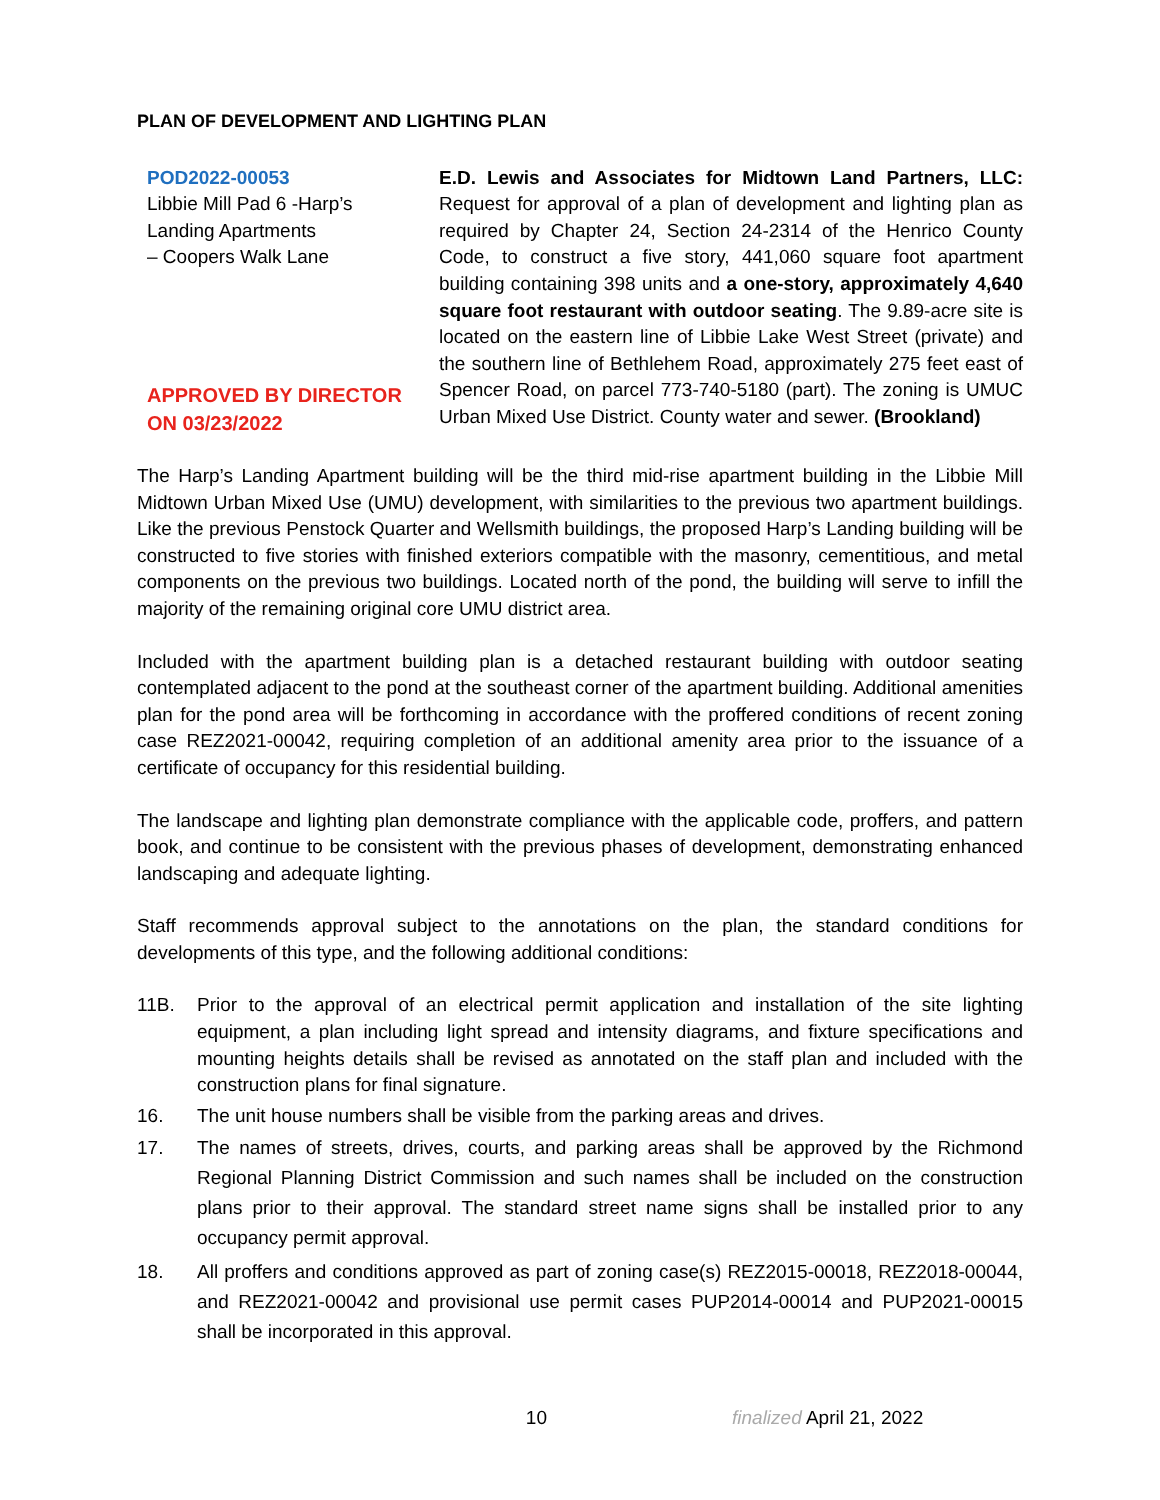PLAN OF DEVELOPMENT AND LIGHTING PLAN
POD2022-00053
Libbie Mill Pad 6 -Harp’s Landing Apartments
– Coopers Walk Lane
APPROVED BY DIRECTOR ON 03/23/2022
E.D. Lewis and Associates for Midtown Land Partners, LLC: Request for approval of a plan of development and lighting plan as required by Chapter 24, Section 24-2314 of the Henrico County Code, to construct a five story, 441,060 square foot apartment building containing 398 units and a one-story, approximately 4,640 square foot restaurant with outdoor seating. The 9.89-acre site is located on the eastern line of Libbie Lake West Street (private) and the southern line of Bethlehem Road, approximately 275 feet east of Spencer Road, on parcel 773-740-5180 (part). The zoning is UMUC Urban Mixed Use District. County water and sewer. (Brookland)
The Harp’s Landing Apartment building will be the third mid-rise apartment building in the Libbie Mill Midtown Urban Mixed Use (UMU) development, with similarities to the previous two apartment buildings. Like the previous Penstock Quarter and Wellsmith buildings, the proposed Harp’s Landing building will be constructed to five stories with finished exteriors compatible with the masonry, cementitious, and metal components on the previous two buildings. Located north of the pond, the building will serve to infill the majority of the remaining original core UMU district area.
Included with the apartment building plan is a detached restaurant building with outdoor seating contemplated adjacent to the pond at the southeast corner of the apartment building. Additional amenities plan for the pond area will be forthcoming in accordance with the proffered conditions of recent zoning case REZ2021-00042, requiring completion of an additional amenity area prior to the issuance of a certificate of occupancy for this residential building.
The landscape and lighting plan demonstrate compliance with the applicable code, proffers, and pattern book, and continue to be consistent with the previous phases of development, demonstrating enhanced landscaping and adequate lighting.
Staff recommends approval subject to the annotations on the plan, the standard conditions for developments of this type, and the following additional conditions:
11B. Prior to the approval of an electrical permit application and installation of the site lighting equipment, a plan including light spread and intensity diagrams, and fixture specifications and mounting heights details shall be revised as annotated on the staff plan and included with the construction plans for final signature.
16. The unit house numbers shall be visible from the parking areas and drives.
17. The names of streets, drives, courts, and parking areas shall be approved by the Richmond Regional Planning District Commission and such names shall be included on the construction plans prior to their approval. The standard street name signs shall be installed prior to any occupancy permit approval.
18. All proffers and conditions approved as part of zoning case(s) REZ2015-00018, REZ2018-00044, and REZ2021-00042 and provisional use permit cases PUP2014-00014 and PUP2021-00015 shall be incorporated in this approval.
10 finalized April 21, 2022